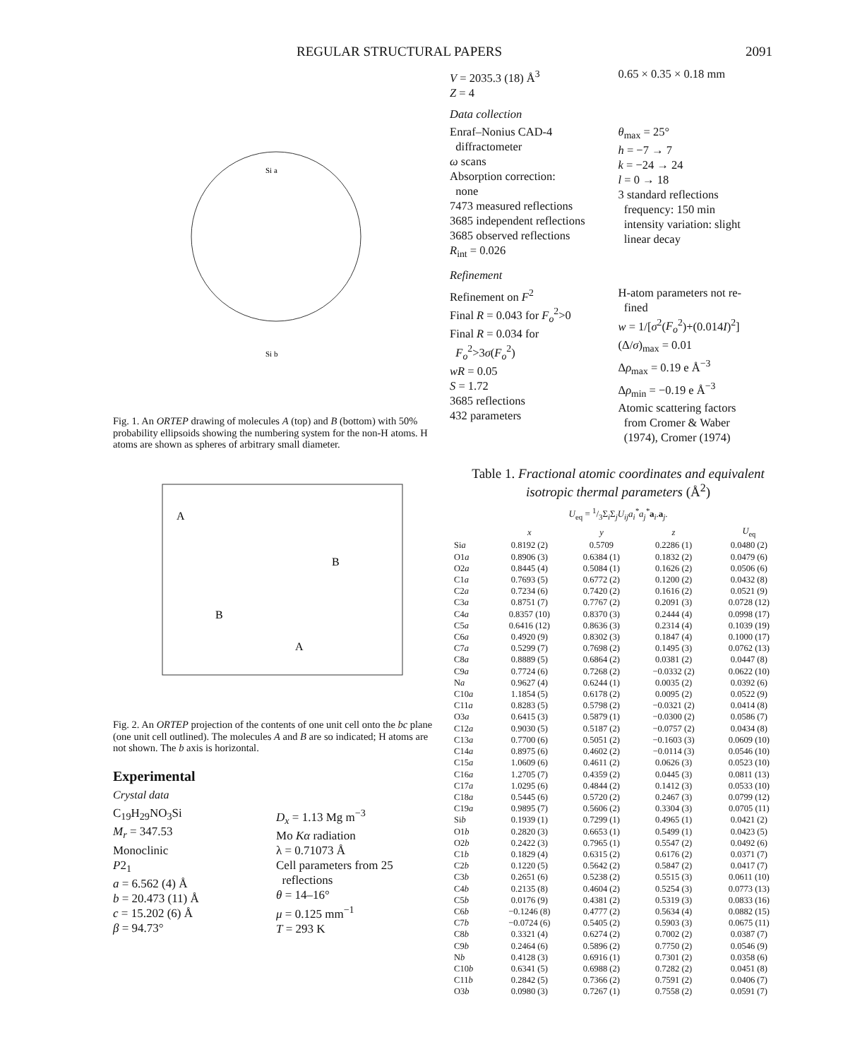REGULAR STRUCTURAL PAPERS 2091
Si a
Si b
Fig. 1. An ORTEP drawing of molecules A (top) and B (bottom) with 50% probability ellipsoids showing the numbering system for the non-H atoms. H atoms are shown as spheres of arbitrary small diameter.
A
B
B
A
Fig. 2. An ORTEP projection of the contents of one unit cell onto the bc plane (one unit cell outlined). The molecules A and B are so indicated; H atoms are not shown. The b axis is horizontal.
Experimental
Crystal data
C<sub>19</sub>H<sub>29</sub>NO<sub>3</sub>Si
M<sub>r</sub> = 347.53
Monoclinic
P2<sub>1</sub>
a = 6.562 (4) Å
b = 20.473 (11) Å
c = 15.202 (6) Å
β = 94.73°
D<sub>x</sub> = 1.13 Mg m<sup>−3</sup>
Mo Kα radiation
λ = 0.71073 Å
Cell parameters from 25
reflections
θ = 14–16°
μ = 0.125 mm<sup>−1</sup>
T = 293 K
V = 2035.3 (18) Å<sup>3</sup>
Z = 4
0.65 × 0.35 × 0.18 mm
Data collection
Enraf–Nonius CAD-4
diffractometer
ω scans
Absorption correction:
none
7473 measured reflections
3685 independent reflections
3685 observed reflections
R<sub>int</sub> = 0.026
θ<sub>max</sub> = 25°
h = −7 → 7
k = −24 → 24
l = 0 → 18
3 standard reflections
frequency: 150 min
intensity variation: slight
linear decay
Refinement
Refinement on F<sup>2</sup>
Final R = 0.043 for F<sub>o</sub><sup>2</sup>>0
Final R = 0.034 for
F<sub>o</sub><sup>2</sup>>3σ(F<sub>o</sub><sup>2</sup>)
wR = 0.05
S = 1.72
3685 reflections
432 parameters
H-atom parameters not re-
fined
w = 1/[σ<sup>2</sup>(F<sub>o</sub><sup>2</sup>)+(0.014I)<sup>2</sup>]
(Δ/σ)<sub>max</sub> = 0.01
Δρ<sub>max</sub> = 0.19 e Å<sup>−3</sup>
Δρ<sub>min</sub> = −0.19 e Å<sup>−3</sup>
Atomic scattering factors
from Cromer & Waber
(1974), Cromer (1974)
Table 1. Fractional atomic coordinates and equivalent isotropic thermal parameters (Å<sup>2</sup>)
U<sub>eq</sub> = 1/3Σ<sub>i</sub>Σ<sub>j</sub>U<sub>ij</sub>a<sub>i</sub><sup>*</sup>a<sub>j</sub><sup>*</sup>a<sub>i</sub>.a<sub>j</sub>.
| | x | y | z | U<sub>eq</sub> |
| --- | --- | --- | --- | --- |
| Si a | 0.8192 (2) | 0.5709 | 0.2286 (1) | 0.0480 (2) |
| O1 a | 0.8906 (3) | 0.6384 (1) | 0.1832 (2) | 0.0479 (6) |
| O2 a | 0.8445 (4) | 0.5084 (1) | 0.1626 (2) | 0.0506 (6) |
| C1 a | 0.7693 (5) | 0.6772 (2) | 0.1200 (2) | 0.0432 (8) |
| C2 a | 0.7234 (6) | 0.7420 (2) | 0.1616 (2) | 0.0521 (9) |
| C3 a | 0.8751 (7) | 0.7767 (2) | 0.2091 (3) | 0.0728 (12) |
| C4 a | 0.8357 (10) | 0.8370 (3) | 0.2444 (4) | 0.0998 (17) |
| C5 a | 0.6416 (12) | 0.8636 (3) | 0.2314 (4) | 0.1039 (19) |
| C6 a | 0.4920 (9) | 0.8302 (3) | 0.1847 (4) | 0.1000 (17) |
| C7 a | 0.5299 (7) | 0.7698 (2) | 0.1495 (3) | 0.0762 (13) |
| C8 a | 0.8889 (5) | 0.6864 (2) | 0.0381 (2) | 0.0447 (8) |
| C9 a | 0.7724 (6) | 0.7268 (2) | −0.0332 (2) | 0.0622 (10) |
| N a | 0.9627 (4) | 0.6244 (1) | 0.0035 (2) | 0.0392 (6) |
| C10 a | 1.1854 (5) | 0.6178 (2) | 0.0095 (2) | 0.0522 (9) |
| C11 a | 0.8283 (5) | 0.5798 (2) | −0.0321 (2) | 0.0414 (8) |
| O3 a | 0.6415 (3) | 0.5879 (1) | −0.0300 (2) | 0.0586 (7) |
| C12 a | 0.9030 (5) | 0.5187 (2) | −0.0757 (2) | 0.0434 (8) |
| C13 a | 0.7700 (6) | 0.5051 (2) | −0.1603 (3) | 0.0609 (10) |
| C14 a | 0.8975 (6) | 0.4602 (2) | −0.0114 (3) | 0.0546 (10) |
| C15 a | 1.0609 (6) | 0.4611 (2) | 0.0626 (3) | 0.0523 (10) |
| C16 a | 1.2705 (7) | 0.4359 (2) | 0.0445 (3) | 0.0811 (13) |
| C17 a | 1.0295 (6) | 0.4844 (2) | 0.1412 (3) | 0.0533 (10) |
| C18 a | 0.5445 (6) | 0.5720 (2) | 0.2467 (3) | 0.0799 (12) |
| C19 a | 0.9895 (7) | 0.5606 (2) | 0.3304 (3) | 0.0705 (11) |
| Si b | 0.1939 (1) | 0.7299 (1) | 0.4965 (1) | 0.0421 (2) |
| O1 b | 0.2820 (3) | 0.6653 (1) | 0.5499 (1) | 0.0423 (5) |
| O2 b | 0.2422 (3) | 0.7965 (1) | 0.5547 (2) | 0.0492 (6) |
| C1 b | 0.1829 (4) | 0.6315 (2) | 0.6176 (2) | 0.0371 (7) |
| C2 b | 0.1220 (5) | 0.5642 (2) | 0.5847 (2) | 0.0417 (7) |
| C3 b | 0.2651 (6) | 0.5238 (2) | 0.5515 (3) | 0.0611 (10) |
| C4 b | 0.2135 (8) | 0.4604 (2) | 0.5254 (3) | 0.0773 (13) |
| C5 b | 0.0176 (9) | 0.4381 (2) | 0.5319 (3) | 0.0833 (16) |
| C6 b | −0.1246 (8) | 0.4777 (2) | 0.5634 (4) | 0.0882 (15) |
| C7 b | −0.0724 (6) | 0.5405 (2) | 0.5903 (3) | 0.0675 (11) |
| C8 b | 0.3321 (4) | 0.6274 (2) | 0.7002 (2) | 0.0387 (7) |
| C9 b | 0.2464 (6) | 0.5896 (2) | 0.7750 (2) | 0.0546 (9) |
| N b | 0.4128 (3) | 0.6916 (1) | 0.7301 (2) | 0.0358 (6) |
| C10 b | 0.6341 (5) | 0.6988 (2) | 0.7282 (2) | 0.0451 (8) |
| C11 b | 0.2842 (5) | 0.7366 (2) | 0.7591 (2) | 0.0406 (7) |
| O3 b | 0.0980 (3) | 0.7267 (1) | 0.7558 (2) | 0.0591 (7) |